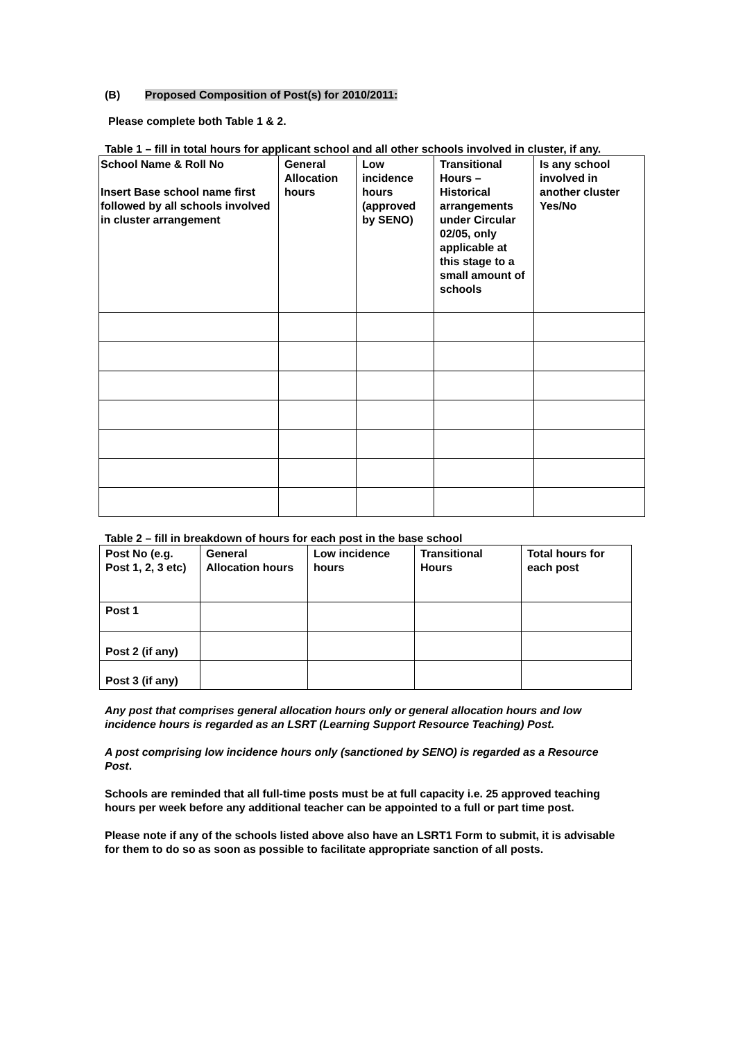(B) Proposed Composition of Post(s) for 2010/2011:
Please complete both Table 1 & 2.
Table 1 – fill in total hours for applicant school and all other schools involved in cluster, if any.
| School Name & Roll No Insert Base school name first followed by all schools involved in cluster arrangement | General Allocation hours | Low incidence hours (approved by SENO) | Transitional Hours – Historical arrangements under Circular 02/05, only applicable at this stage to a small amount of schools | Is any school involved in another cluster Yes/No |
| --- | --- | --- | --- | --- |
Table 2 – fill in breakdown of hours for each post in the base school
| Post No (e.g. Post 1, 2, 3 etc) | General Allocation hours | Low incidence hours | Transitional Hours | Total hours for each post |
| --- | --- | --- | --- | --- |
| Post 1 | | | | |
| Post 2 (if any) | | | | |
| Post 3 (if any) | | | | |
Any post that comprises general allocation hours only or general allocation hours and low incidence hours is regarded as an LSRT (Learning Support Resource Teaching) Post.
A post comprising low incidence hours only (sanctioned by SENO) is regarded as a Resource Post.
Schools are reminded that all full-time posts must be at full capacity i.e. 25 approved teaching hours per week before any additional teacher can be appointed to a full or part time post.
Please note if any of the schools listed above also have an LSRT1 Form to submit, it is advisable for them to do so as soon as possible to facilitate appropriate sanction of all posts.